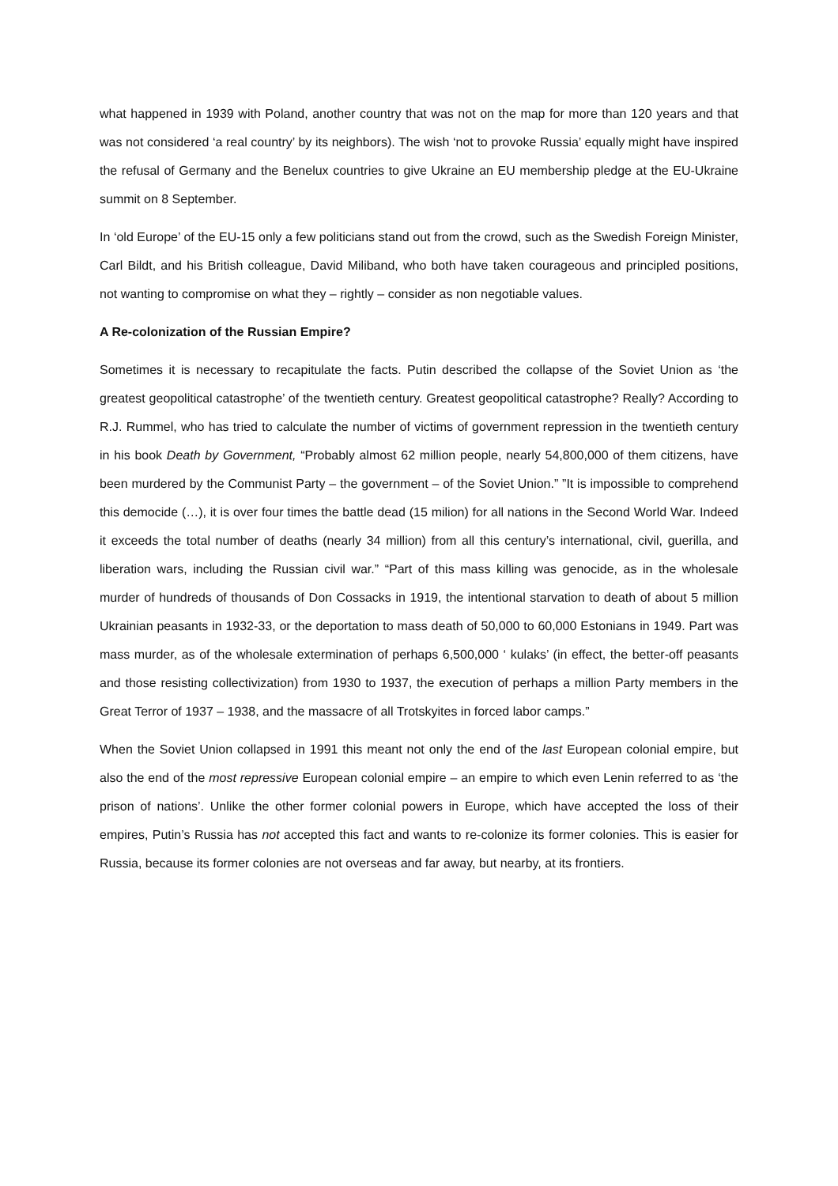what happened in 1939 with Poland, another country that was not on the map for more than 120 years and that was not considered ‘a real country’ by its neighbors). The wish ‘not to provoke Russia’ equally might have inspired the refusal of Germany and the Benelux countries to give Ukraine an EU membership pledge at the EU-Ukraine summit on 8 September.
In ‘old Europe’ of the EU-15 only a few politicians stand out from the crowd, such as the Swedish Foreign Minister, Carl Bildt, and his British colleague, David Miliband, who both have taken courageous and principled positions, not wanting to compromise on what they – rightly – consider as non negotiable values.
A Re-colonization of the Russian Empire?
Sometimes it is necessary to recapitulate the facts. Putin described the collapse of the Soviet Union as ‘the greatest geopolitical catastrophe’ of the twentieth century. Greatest geopolitical catastrophe? Really? According to R.J. Rummel, who has tried to calculate the number of victims of government repression in the twentieth century in his book Death by Government, “Probably almost 62 million people, nearly 54,800,000 of them citizens, have been murdered by the Communist Party – the government – of the Soviet Union.” ”It is impossible to comprehend this democide (…), it is over four times the battle dead (15 milion) for all nations in the Second World War. Indeed it exceeds the total number of deaths (nearly 34 million) from all this century’s international, civil, guerilla, and liberation wars, including the Russian civil war.” “Part of this mass killing was genocide, as in the wholesale murder of hundreds of thousands of Don Cossacks in 1919, the intentional starvation to death of about 5 million Ukrainian peasants in 1932-33, or the deportation to mass death of 50,000 to 60,000 Estonians in 1949. Part was mass murder, as of the wholesale extermination of perhaps 6,500,000 ‘ kulaks’ (in effect, the better-off peasants and those resisting collectivization) from 1930 to 1937, the execution of perhaps a million Party members in the Great Terror of 1937 – 1938, and the massacre of all Trotskyites in forced labor camps.”
When the Soviet Union collapsed in 1991 this meant not only the end of the last European colonial empire, but also the end of the most repressive European colonial empire – an empire to which even Lenin referred to as ‘the prison of nations’. Unlike the other former colonial powers in Europe, which have accepted the loss of their empires, Putin’s Russia has not accepted this fact and wants to re-colonize its former colonies. This is easier for Russia, because its former colonies are not overseas and far away, but nearby, at its frontiers.